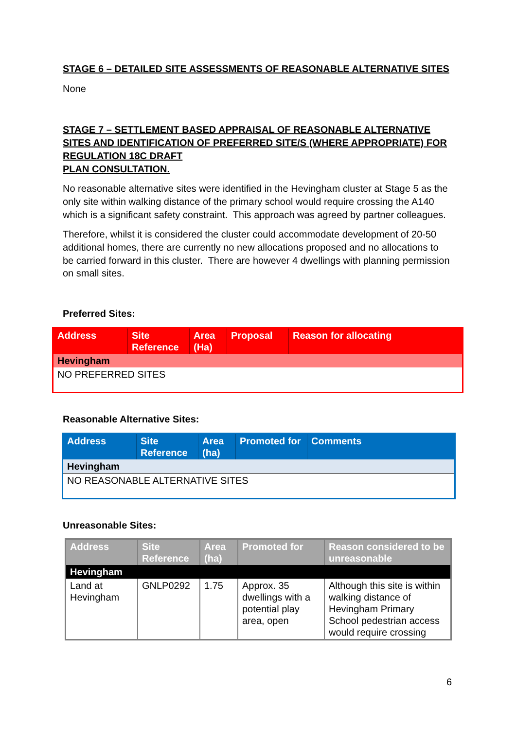STAGE 6 – DETAILED SITE ASSESSMENTS OF REASONABLE ALTERNATIVE SITES
None
STAGE 7 – SETTLEMENT BASED APPRAISAL OF REASONABLE ALTERNATIVE SITES AND IDENTIFICATION OF PREFERRED SITE/S (WHERE APPROPRIATE) FOR REGULATION 18C DRAFT
PLAN CONSULTATION.
No reasonable alternative sites were identified in the Hevingham cluster at Stage 5 as the only site within walking distance of the primary school would require crossing the A140 which is a significant safety constraint. This approach was agreed by partner colleagues.
Therefore, whilst it is considered the cluster could accommodate development of 20-50 additional homes, there are currently no new allocations proposed and no allocations to be carried forward in this cluster. There are however 4 dwellings with planning permission on small sites.
Preferred Sites:
| Address | Site Reference | Area (Ha) | Proposal | Reason for allocating |
| --- | --- | --- | --- | --- |
| Hevingham | | | | |
| NO PREFERRED SITES | | | | |
Reasonable Alternative Sites:
| Address | Site Reference | Area (ha) | Promoted for | Comments |
| --- | --- | --- | --- | --- |
| Hevingham | | | | |
| NO REASONABLE ALTERNATIVE SITES | | | | |
Unreasonable Sites:
| Address | Site Reference | Area (ha) | Promoted for | Reason considered to be unreasonable |
| --- | --- | --- | --- | --- |
| Hevingham | | | | |
| Land at Hevingham | GNLP0292 | 1.75 | Approx. 35 dwellings with a potential play area, open | Although this site is within walking distance of Hevingham Primary School pedestrian access would require crossing |
6